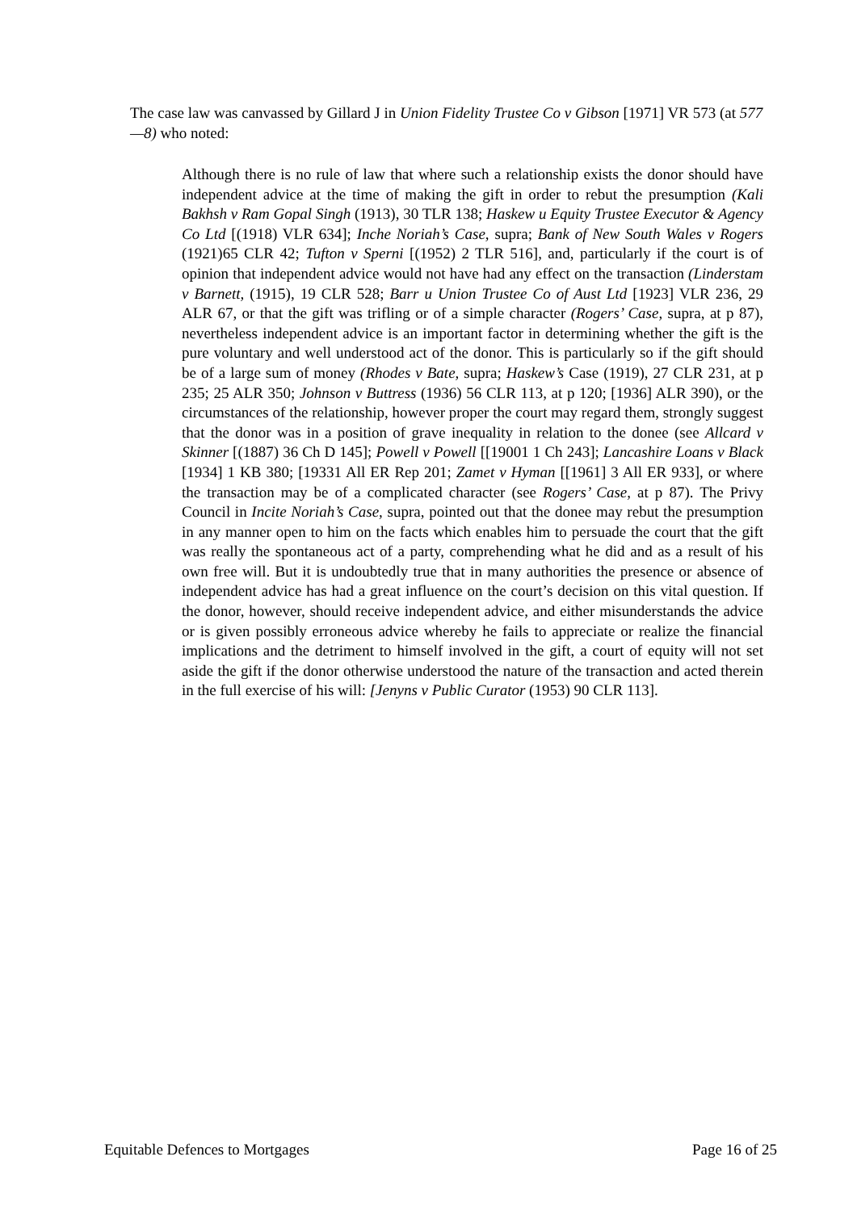The case law was canvassed by Gillard J in Union Fidelity Trustee Co v Gibson [1971] VR 573 (at 577—8) who noted:
Although there is no rule of law that where such a relationship exists the donor should have independent advice at the time of making the gift in order to rebut the presumption (Kali Bakhsh v Ram Gopal Singh (1913), 30 TLR 138; Haskew u Equity Trustee Executor & Agency Co Ltd [(1918) VLR 634]; Inche Noriah’s Case, supra; Bank of New South Wales v Rogers (1921)65 CLR 42; Tufton v Sperni [(1952) 2 TLR 516], and, particularly if the court is of opinion that independent advice would not have had any effect on the transaction (Linderstam v Barnett, (1915), 19 CLR 528; Barr u Union Trustee Co of Aust Ltd [1923] VLR 236, 29 ALR 67, or that the gift was trifling or of a simple character (Rogers’ Case, supra, at p 87), nevertheless independent advice is an important factor in determining whether the gift is the pure voluntary and well understood act of the donor. This is particularly so if the gift should be of a large sum of money (Rhodes v Bate, supra; Haskew’s Case (1919), 27 CLR 231, at p 235; 25 ALR 350; Johnson v Buttress (1936) 56 CLR 113, at p 120; [1936] ALR 390), or the circumstances of the relationship, however proper the court may regard them, strongly suggest that the donor was in a position of grave inequality in relation to the donee (see Allcard v Skinner [(1887) 36 Ch D 145]; Powell v Powell [[19001 1 Ch 243]; Lancashire Loans v Black [1934] 1 KB 380; [19331 All ER Rep 201; Zamet v Hyman [[1961] 3 All ER 933], or where the transaction may be of a complicated character (see Rogers’ Case, at p 87). The Privy Council in Incite Noriah’s Case, supra, pointed out that the donee may rebut the presumption in any manner open to him on the facts which enables him to persuade the court that the gift was really the spontaneous act of a party, comprehending what he did and as a result of his own free will. But it is undoubtedly true that in many authorities the presence or absence of independent advice has had a great influence on the court’s decision on this vital question. If the donor, however, should receive independent advice, and either misunderstands the advice or is given possibly erroneous advice whereby he fails to appreciate or realize the financial implications and the detriment to himself involved in the gift, a court of equity will not set aside the gift if the donor otherwise understood the nature of the transaction and acted therein in the full exercise of his will: [Jenyns v Public Curator (1953) 90 CLR 113].
Equitable Defences to Mortgages Page 16 of 25